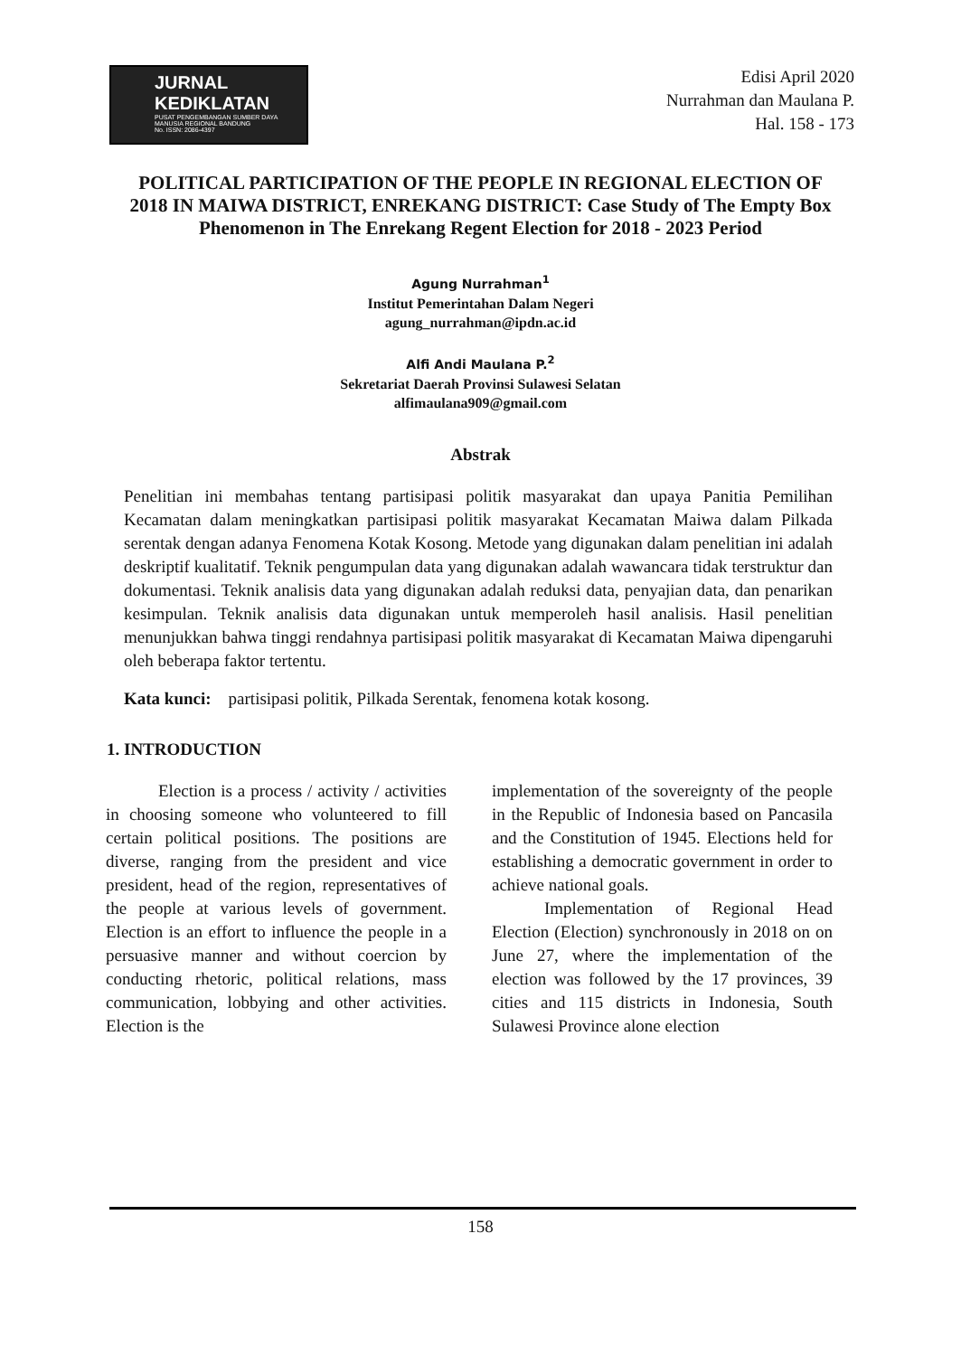JURNAL KEDIKLATAN
PUSAT PENGEMBANGAN SUMBER DAYA MANUSIA REGIONAL BANDUNG
No. ISSN: 2086-4397
Edisi April 2020
Nurrahman dan Maulana P.
Hal. 158 - 173
POLITICAL PARTICIPATION OF THE PEOPLE IN REGIONAL ELECTION OF 2018 IN MAIWA DISTRICT, ENREKANG DISTRICT: Case Study of The Empty Box Phenomenon in The Enrekang Regent Election for 2018 - 2023 Period
Agung Nurrahman<sup>1</sup>
Institut Pemerintahan Dalam Negeri
agung_nurrahman@ipdn.ac.id
Alfi Andi Maulana P.<sup>2</sup>
Sekretariat Daerah Provinsi Sulawesi Selatan
alfimaulana909@gmail.com
Abstrak
Penelitian ini membahas tentang partisipasi politik masyarakat dan upaya Panitia Pemilihan Kecamatan dalam meningkatkan partisipasi politik masyarakat Kecamatan Maiwa dalam Pilkada serentak dengan adanya Fenomena Kotak Kosong. Metode yang digunakan dalam penelitian ini adalah deskriptif kualitatif. Teknik pengumpulan data yang digunakan adalah wawancara tidak terstruktur dan dokumentasi. Teknik analisis data yang digunakan adalah reduksi data, penyajian data, dan penarikan kesimpulan. Teknik analisis data digunakan untuk memperoleh hasil analisis. Hasil penelitian menunjukkan bahwa tinggi rendahnya partisipasi politik masyarakat di Kecamatan Maiwa dipengaruhi oleh beberapa faktor tertentu.
Kata kunci: partisipasi politik, Pilkada Serentak, fenomena kotak kosong.
1. INTRODUCTION
Election is a process / activity / activities in choosing someone who volunteered to fill certain political positions. The positions are diverse, ranging from the president and vice president, head of the region, representatives of the people at various levels of government. Election is an effort to influence the people in a persuasive manner and without coercion by conducting rhetoric, political relations, mass communication, lobbying and other activities. Election is the
implementation of the sovereignty of the people in the Republic of Indonesia based on Pancasila and the Constitution of 1945. Elections held for establishing a democratic government in order to achieve national goals.
Implementation of Regional Head Election (Election) synchronously in 2018 on on June 27, where the implementation of the election was followed by the 17 provinces, 39 cities and 115 districts in Indonesia, South Sulawesi Province alone election
158